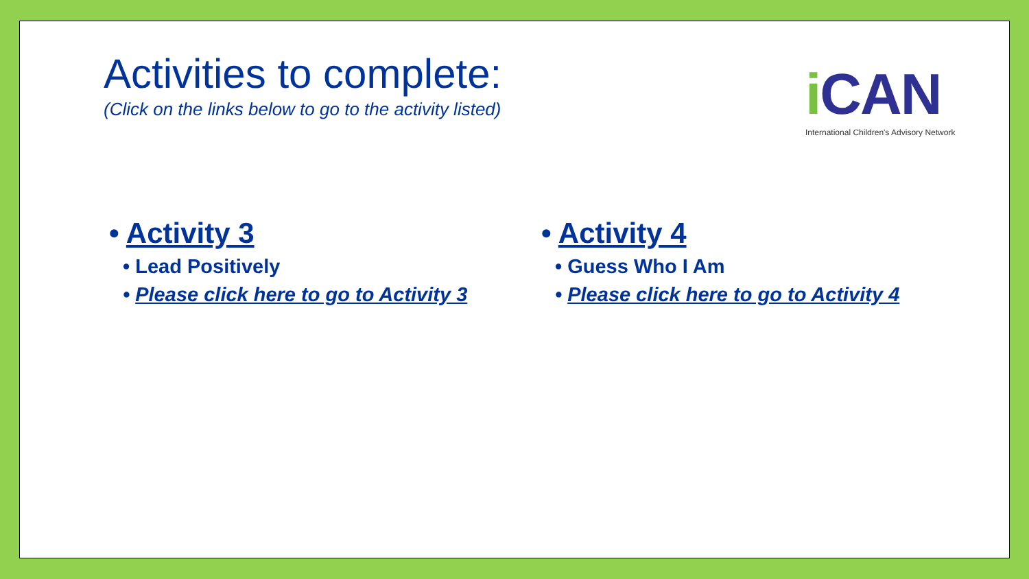Activities to complete:
(Click on the links below to go to the activity listed)
i CAN
International Children's Advisory Network
• Activity 3
• Lead Positively
• Please click here to go to Activity 3
• Activity 4
• Guess Who I Am
• Please click here to go to Activity 4